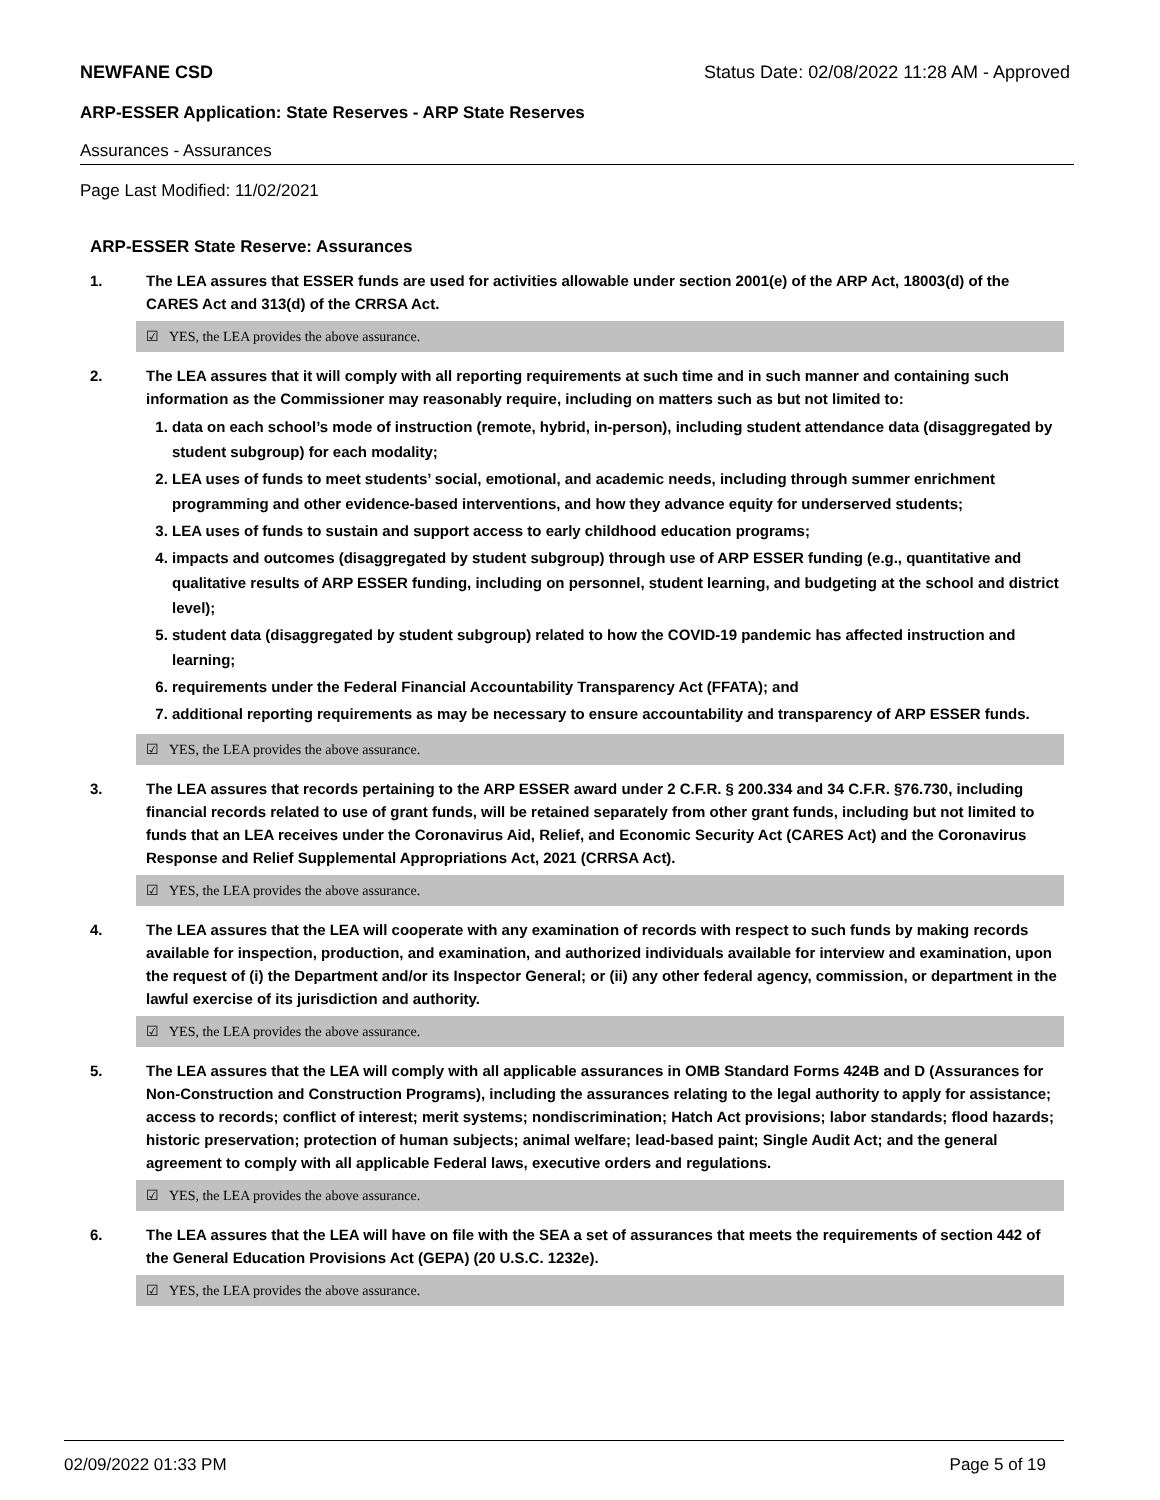NEWFANE CSD Status Date: 02/08/2022 11:28 AM - Approved
ARP-ESSER Application: State Reserves - ARP State Reserves
Assurances - Assurances
Page Last Modified: 11/02/2021
ARP-ESSER State Reserve: Assurances
1. The LEA assures that ESSER funds are used for activities allowable under section 2001(e) of the ARP Act, 18003(d) of the CARES Act and 313(d) of the CRRSA Act.
☑ YES, the LEA provides the above assurance.
2. The LEA assures that it will comply with all reporting requirements at such time and in such manner and containing such information as the Commissioner may reasonably require, including on matters such as but not limited to:
1. data on each school’s mode of instruction (remote, hybrid, in-person), including student attendance data (disaggregated by student subgroup) for each modality;
2. LEA uses of funds to meet students’ social, emotional, and academic needs, including through summer enrichment programming and other evidence-based interventions, and how they advance equity for underserved students;
3. LEA uses of funds to sustain and support access to early childhood education programs;
4. impacts and outcomes (disaggregated by student subgroup) through use of ARP ESSER funding (e.g., quantitative and qualitative results of ARP ESSER funding, including on personnel, student learning, and budgeting at the school and district level);
5. student data (disaggregated by student subgroup) related to how the COVID-19 pandemic has affected instruction and learning;
6. requirements under the Federal Financial Accountability Transparency Act (FFATA); and
7. additional reporting requirements as may be necessary to ensure accountability and transparency of ARP ESSER funds.
☑ YES, the LEA provides the above assurance.
3. The LEA assures that records pertaining to the ARP ESSER award under 2 C.F.R. § 200.334 and 34 C.F.R. §76.730, including financial records related to use of grant funds, will be retained separately from other grant funds, including but not limited to funds that an LEA receives under the Coronavirus Aid, Relief, and Economic Security Act (CARES Act) and the Coronavirus Response and Relief Supplemental Appropriations Act, 2021 (CRRSA Act).
☑ YES, the LEA provides the above assurance.
4. The LEA assures that the LEA will cooperate with any examination of records with respect to such funds by making records available for inspection, production, and examination, and authorized individuals available for interview and examination, upon the request of (i) the Department and/or its Inspector General; or (ii) any other federal agency, commission, or department in the lawful exercise of its jurisdiction and authority.
☑ YES, the LEA provides the above assurance.
5. The LEA assures that the LEA will comply with all applicable assurances in OMB Standard Forms 424B and D (Assurances for Non-Construction and Construction Programs), including the assurances relating to the legal authority to apply for assistance; access to records; conflict of interest; merit systems; nondiscrimination; Hatch Act provisions; labor standards; flood hazards; historic preservation; protection of human subjects; animal welfare; lead-based paint; Single Audit Act; and the general agreement to comply with all applicable Federal laws, executive orders and regulations.
☑ YES, the LEA provides the above assurance.
6. The LEA assures that the LEA will have on file with the SEA a set of assurances that meets the requirements of section 442 of the General Education Provisions Act (GEPA) (20 U.S.C. 1232e).
☑ YES, the LEA provides the above assurance.
02/09/2022 01:33 PM Page 5 of 19